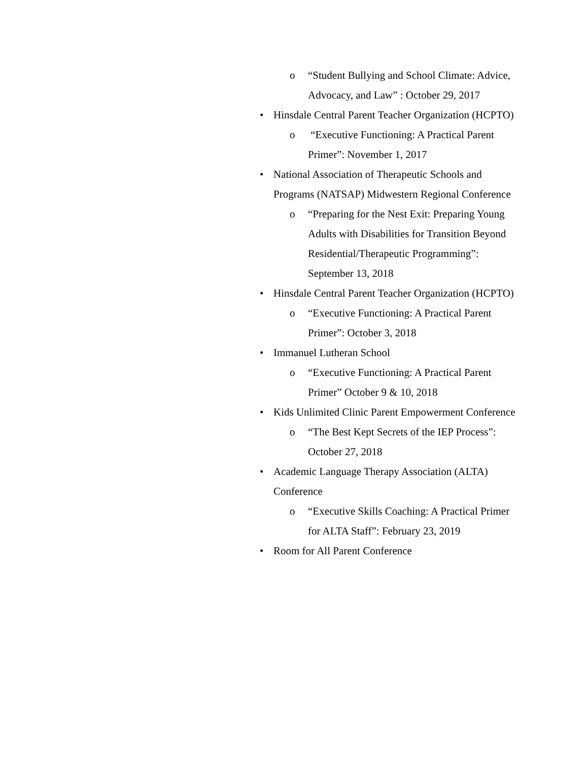o “Student Bullying and School Climate: Advice, Advocacy, and Law” : October 29, 2017
• Hinsdale Central Parent Teacher Organization (HCPTO)
o “Executive Functioning: A Practical Parent Primer”: November 1, 2017
• National Association of Therapeutic Schools and Programs (NATSAP) Midwestern Regional Conference
o “Preparing for the Nest Exit: Preparing Young Adults with Disabilities for Transition Beyond Residential/Therapeutic Programming”: September 13, 2018
• Hinsdale Central Parent Teacher Organization (HCPTO)
o “Executive Functioning: A Practical Parent Primer”: October 3, 2018
• Immanuel Lutheran School
o “Executive Functioning: A Practical Parent Primer” October 9 & 10, 2018
• Kids Unlimited Clinic Parent Empowerment Conference
o “The Best Kept Secrets of the IEP Process”: October 27, 2018
• Academic Language Therapy Association (ALTA) Conference
o “Executive Skills Coaching: A Practical Primer for ALTA Staff”: February 23, 2019
• Room for All Parent Conference